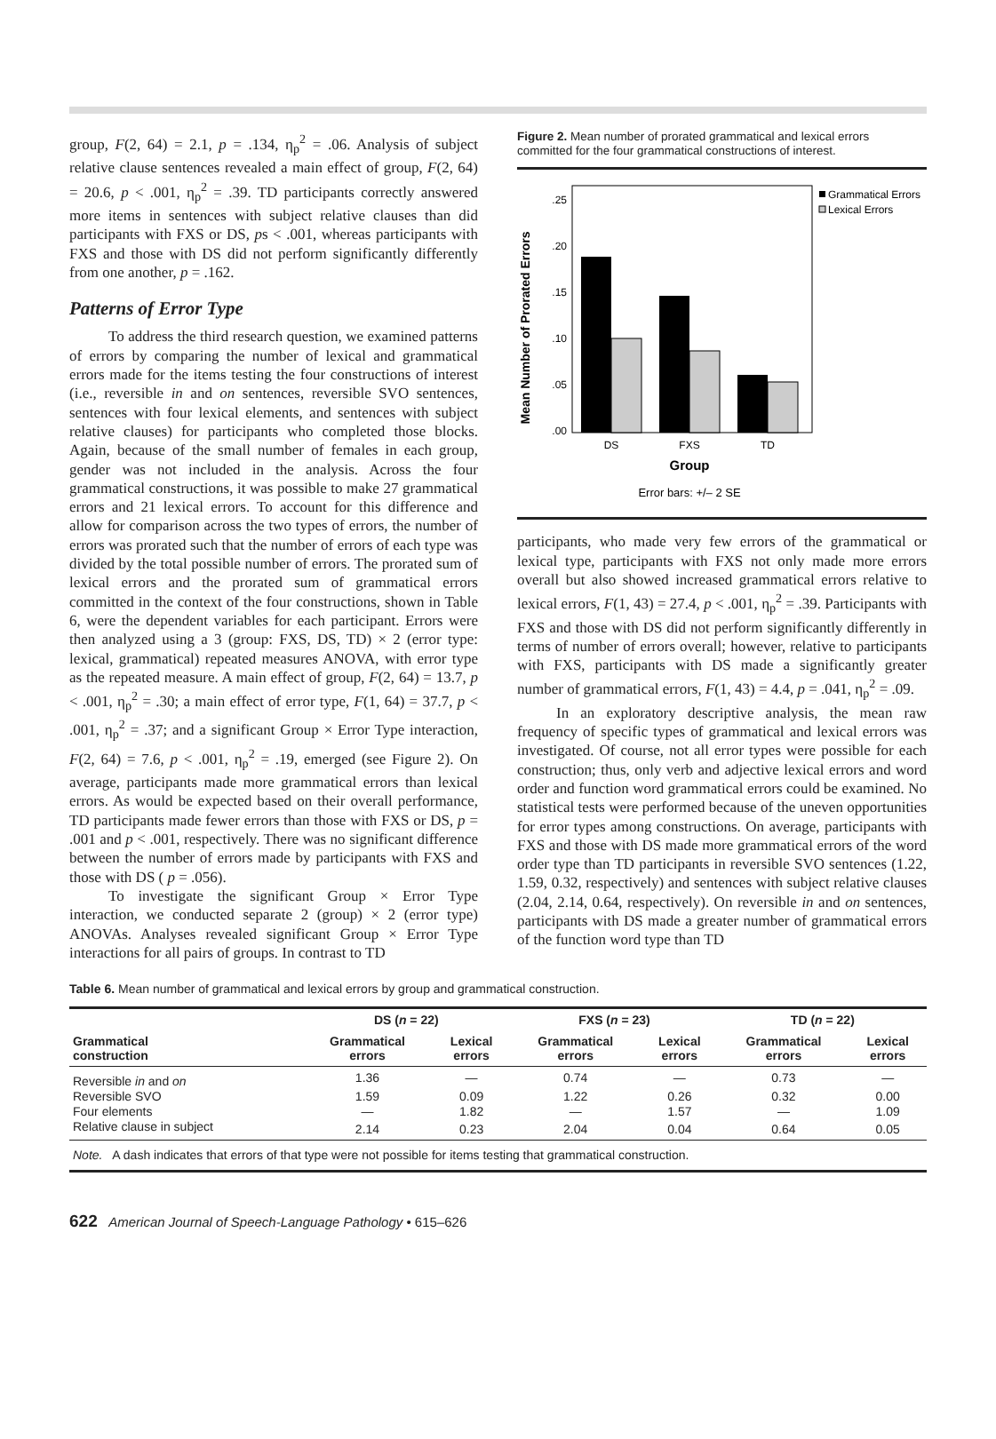group, F(2, 64) = 2.1, p = .134, η<sub>p</sub><sup>2</sup> = .06. Analysis of subject relative clause sentences revealed a main effect of group, F(2, 64) = 20.6, p < .001, η<sub>p</sub><sup>2</sup> = .39. TD participants correctly answered more items in sentences with subject relative clauses than did participants with FXS or DS, ps < .001, whereas participants with FXS and those with DS did not perform significantly differently from one another, p = .162.
Patterns of Error Type
To address the third research question, we examined patterns of errors by comparing the number of lexical and grammatical errors made for the items testing the four constructions of interest (i.e., reversible in and on sentences, reversible SVO sentences, sentences with four lexical elements, and sentences with subject relative clauses) for participants who completed those blocks. Again, because of the small number of females in each group, gender was not included in the analysis. Across the four grammatical constructions, it was possible to make 27 grammatical errors and 21 lexical errors. To account for this difference and allow for comparison across the two types of errors, the number of errors was prorated such that the number of errors of each type was divided by the total possible number of errors. The prorated sum of lexical errors and the prorated sum of grammatical errors committed in the context of the four constructions, shown in Table 6, were the dependent variables for each participant. Errors were then analyzed using a 3 (group: FXS, DS, TD) × 2 (error type: lexical, grammatical) repeated measures ANOVA, with error type as the repeated measure. A main effect of group, F(2, 64) = 13.7, p < .001, η<sub>p</sub><sup>2</sup> = .30; a main effect of error type, F(1, 64) = 37.7, p < .001, η<sub>p</sub><sup>2</sup> = .37; and a significant Group × Error Type interaction, F(2, 64) = 7.6, p < .001, η<sub>p</sub><sup>2</sup> = .19, emerged (see Figure 2). On average, participants made more grammatical errors than lexical errors. As would be expected based on their overall performance, TD participants made fewer errors than those with FXS or DS, p = .001 and p < .001, respectively. There was no significant difference between the number of errors made by participants with FXS and those with DS ( p = .056).
To investigate the significant Group × Error Type interaction, we conducted separate 2 (group) × 2 (error type) ANOVAs. Analyses revealed significant Group × Error Type interactions for all pairs of groups. In contrast to TD
Figure 2. Mean number of prorated grammatical and lexical errors committed for the four grammatical constructions of interest.
Mean Number of Prorated Errors
.25
.20
.15
.10
.05
.00
DS
FXS
TD
Group
Error bars: +/– 2 SE
Grammatical Errors
Lexical Errors
participants, who made very few errors of the grammatical or lexical type, participants with FXS not only made more errors overall but also showed increased grammatical errors relative to lexical errors, F(1, 43) = 27.4, p < .001, η<sub>p</sub><sup>2</sup> = .39. Participants with FXS and those with DS did not perform significantly differently in terms of number of errors overall; however, relative to participants with FXS, participants with DS made a significantly greater number of grammatical errors, F(1, 43) = 4.4, p = .041, η<sub>p</sub><sup>2</sup> = .09.
In an exploratory descriptive analysis, the mean raw frequency of specific types of grammatical and lexical errors was investigated. Of course, not all error types were possible for each construction; thus, only verb and adjective lexical errors and word order and function word grammatical errors could be examined. No statistical tests were performed because of the uneven opportunities for error types among constructions. On average, participants with FXS and those with DS made more grammatical errors of the word order type than TD participants in reversible SVO sentences (1.22, 1.59, 0.32, respectively) and sentences with subject relative clauses (2.04, 2.14, 0.64, respectively). On reversible in and on sentences, participants with DS made a greater number of grammatical errors of the function word type than TD
Table 6. Mean number of grammatical and lexical errors by group and grammatical construction.
| Grammatical construction | DS ( n = 22) | | FXS ( n = 23) | | TD ( n = 22) | |
| --- | --- | --- | --- | --- | --- | --- |
| | Grammatical errors | Lexical errors | Grammatical errors | Lexical errors | Grammatical errors | Lexical errors |
| Reversible in and on | 1.36 | — | 0.74 | — | 0.73 | — |
| Reversible SVO | 1.59 | 0.09 | 1.22 | 0.26 | 0.32 | 0.00 |
| Four elements | — | 1.82 | — | 1.57 | — | 1.09 |
| Relative clause in subject | 2.14 | 0.23 | 2.04 | 0.04 | 0.64 | 0.05 |
| Note. A dash indicates that errors of that type were not possible for items testing that grammatical construction. | | | | | | |
622 American Journal of Speech-Language Pathology • 615–626